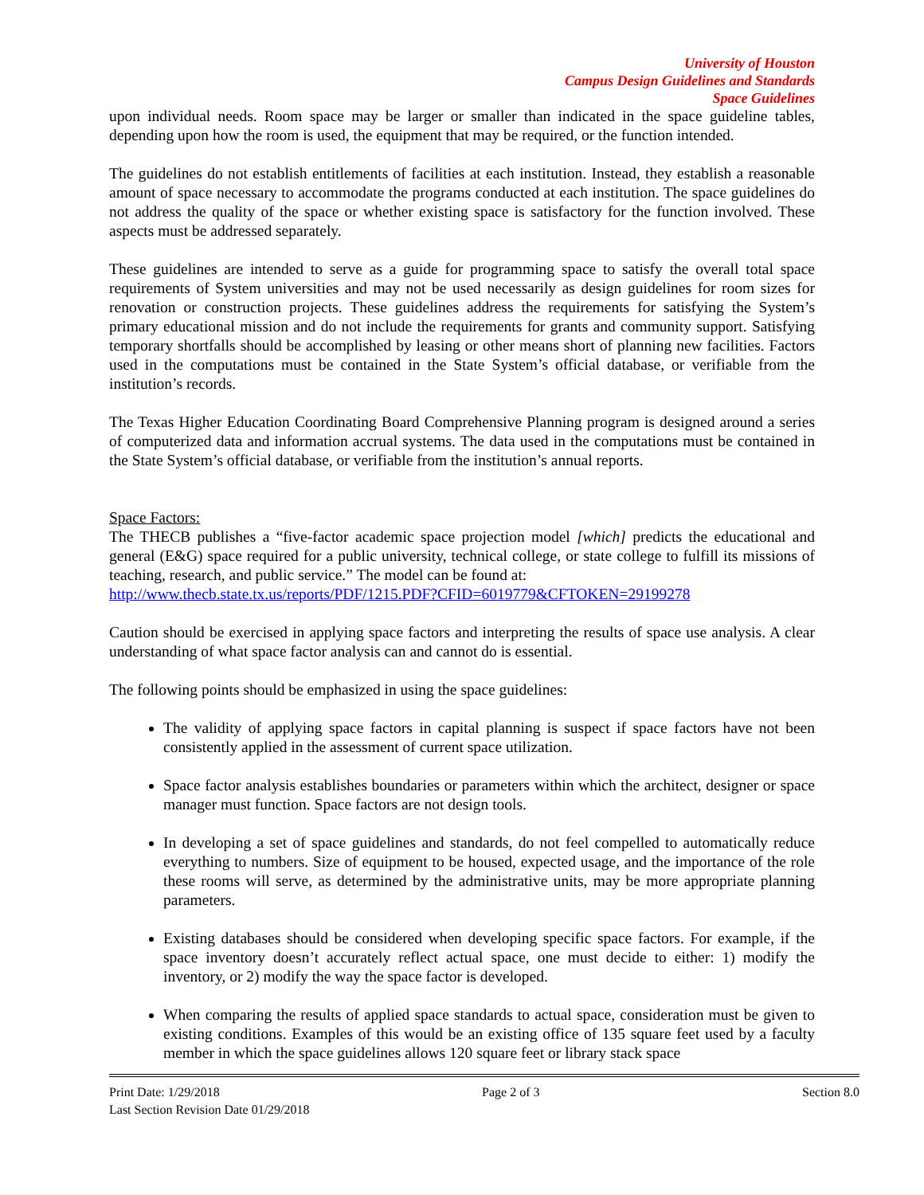University of Houston
Campus Design Guidelines and Standards
Space Guidelines
upon individual needs. Room space may be larger or smaller than indicated in the space guideline tables, depending upon how the room is used, the equipment that may be required, or the function intended.
The guidelines do not establish entitlements of facilities at each institution. Instead, they establish a reasonable amount of space necessary to accommodate the programs conducted at each institution. The space guidelines do not address the quality of the space or whether existing space is satisfactory for the function involved. These aspects must be addressed separately.
These guidelines are intended to serve as a guide for programming space to satisfy the overall total space requirements of System universities and may not be used necessarily as design guidelines for room sizes for renovation or construction projects. These guidelines address the requirements for satisfying the System’s primary educational mission and do not include the requirements for grants and community support. Satisfying temporary shortfalls should be accomplished by leasing or other means short of planning new facilities. Factors used in the computations must be contained in the State System’s official database, or verifiable from the institution’s records.
The Texas Higher Education Coordinating Board Comprehensive Planning program is designed around a series of computerized data and information accrual systems. The data used in the computations must be contained in the State System’s official database, or verifiable from the institution’s annual reports.
Space Factors:
The THECB publishes a “five-factor academic space projection model [which] predicts the educational and general (E&G) space required for a public university, technical college, or state college to fulfill its missions of teaching, research, and public service.” The model can be found at:
http://www.thecb.state.tx.us/reports/PDF/1215.PDF?CFID=6019779&CFTOKEN=29199278
Caution should be exercised in applying space factors and interpreting the results of space use analysis. A clear understanding of what space factor analysis can and cannot do is essential.
The following points should be emphasized in using the space guidelines:
The validity of applying space factors in capital planning is suspect if space factors have not been consistently applied in the assessment of current space utilization.
Space factor analysis establishes boundaries or parameters within which the architect, designer or space manager must function. Space factors are not design tools.
In developing a set of space guidelines and standards, do not feel compelled to automatically reduce everything to numbers. Size of equipment to be housed, expected usage, and the importance of the role these rooms will serve, as determined by the administrative units, may be more appropriate planning parameters.
Existing databases should be considered when developing specific space factors. For example, if the space inventory doesn’t accurately reflect actual space, one must decide to either: 1) modify the inventory, or 2) modify the way the space factor is developed.
When comparing the results of applied space standards to actual space, consideration must be given to existing conditions. Examples of this would be an existing office of 135 square feet used by a faculty member in which the space guidelines allows 120 square feet or library stack space
Print Date: 1/29/2018 Page 2 of 3 Section 8.0
Last Section Revision Date 01/29/2018